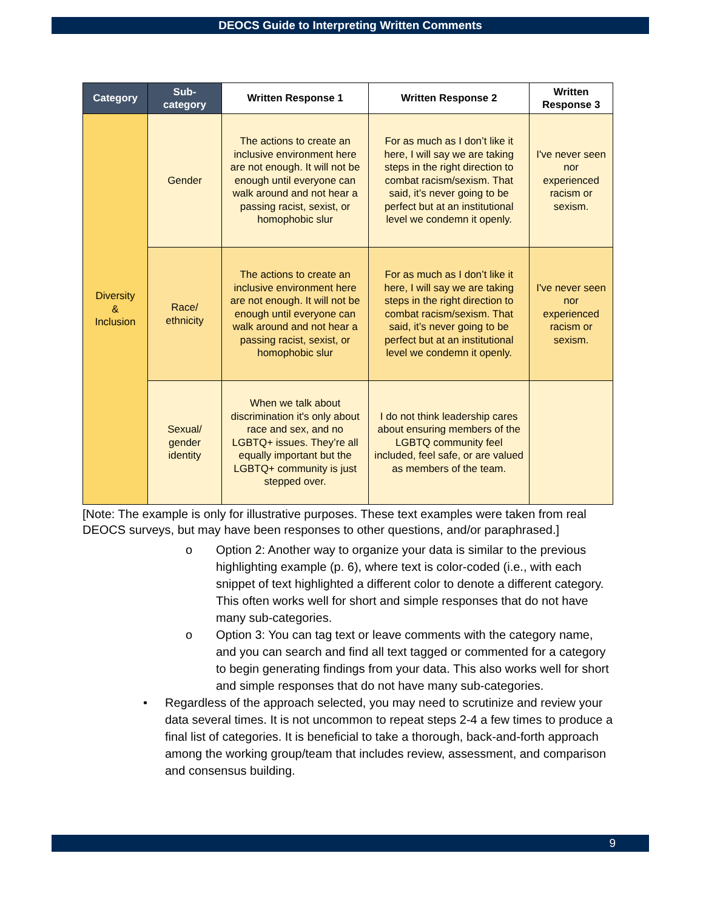DEOCS Guide to Interpreting Written Comments
| Category | Sub-category | Written Response 1 | Written Response 2 | Written Response 3 |
| --- | --- | --- | --- | --- |
| Diversity & Inclusion | Gender | The actions to create an inclusive environment here are not enough. It will not be enough until everyone can walk around and not hear a passing racist, sexist, or homophobic slur | For as much as I don’t like it here, I will say we are taking steps in the right direction to combat racism/sexism. That said, it’s never going to be perfect but at an institutional level we condemn it openly. | I've never seen nor experienced racism or sexism. |
| | Race/ ethnicity | The actions to create an inclusive environment here are not enough. It will not be enough until everyone can walk around and not hear a passing racist, sexist, or homophobic slur | For as much as I don’t like it here, I will say we are taking steps in the right direction to combat racism/sexism. That said, it’s never going to be perfect but at an institutional level we condemn it openly. | I've never seen nor experienced racism or sexism. |
| | Sexual/ gender identity | When we talk about discrimination it's only about race and sex, and no LGBTQ+ issues. They’re all equally important but the LGBTQ+ community is just stepped over. | I do not think leadership cares about ensuring members of the LGBTQ community feel included, feel safe, or are valued as members of the team. | |
[Note: The example is only for illustrative purposes. These text examples were taken from real DEOCS surveys, but may have been responses to other questions, and/or paraphrased.]
o Option 2: Another way to organize your data is similar to the previous highlighting example (p. 6), where text is color-coded (i.e., with each snippet of text highlighted a different color to denote a different category. This often works well for short and simple responses that do not have many sub-categories.
o Option 3: You can tag text or leave comments with the category name, and you can search and find all text tagged or commented for a category to begin generating findings from your data. This also works well for short and simple responses that do not have many sub-categories.
• Regardless of the approach selected, you may need to scrutinize and review your data several times. It is not uncommon to repeat steps 2-4 a few times to produce a final list of categories. It is beneficial to take a thorough, back-and-forth approach among the working group/team that includes review, assessment, and comparison and consensus building.
9